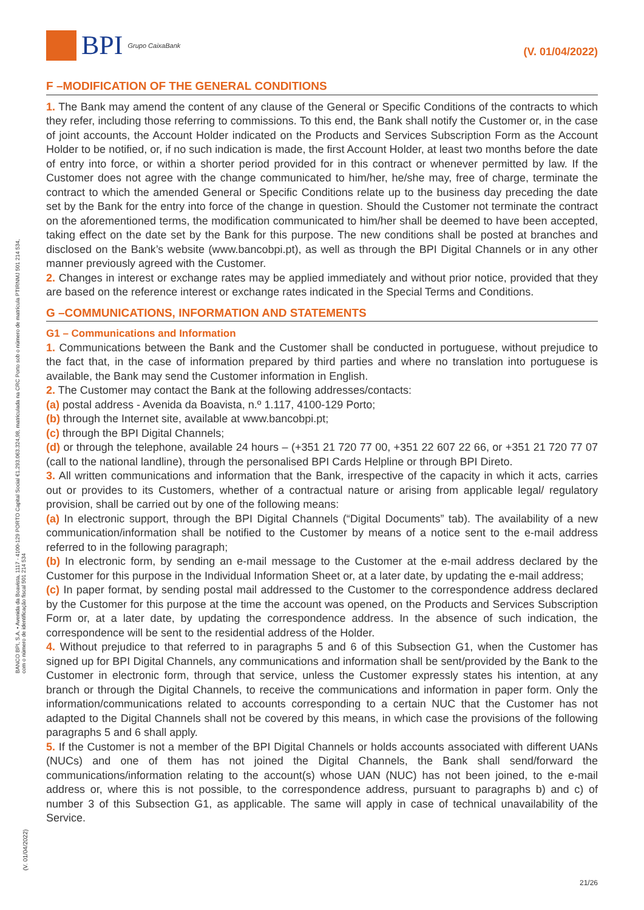BPI Grupo CaixaBank
(V. 01/04/2022)
BANCO BPI, S.A. • Avenida da Boavista, 1117 - 4100-129 PORTO Capital Social €1.293.063.324,98, matriculada na CRC Porto sob o número de matrícula PTIRNMJ 501 214 534, com o número de identificação fiscal 501 214 534
(V. 01/04/2022)
F –MODIFICATION OF THE GENERAL CONDITIONS
1. The Bank may amend the content of any clause of the General or Specific Conditions of the contracts to which they refer, including those referring to commissions. To this end, the Bank shall notify the Customer or, in the case of joint accounts, the Account Holder indicated on the Products and Services Subscription Form as the Account Holder to be notified, or, if no such indication is made, the first Account Holder, at least two months before the date of entry into force, or within a shorter period provided for in this contract or whenever permitted by law. If the Customer does not agree with the change communicated to him/her, he/she may, free of charge, terminate the contract to which the amended General or Specific Conditions relate up to the business day preceding the date set by the Bank for the entry into force of the change in question. Should the Customer not terminate the contract on the aforementioned terms, the modification communicated to him/her shall be deemed to have been accepted, taking effect on the date set by the Bank for this purpose. The new conditions shall be posted at branches and disclosed on the Bank’s website (www.bancobpi.pt), as well as through the BPI Digital Channels or in any other manner previously agreed with the Customer.
2. Changes in interest or exchange rates may be applied immediately and without prior notice, provided that they are based on the reference interest or exchange rates indicated in the Special Terms and Conditions.
G –COMMUNICATIONS, INFORMATION AND STATEMENTS
G1 – Communications and Information
1. Communications between the Bank and the Customer shall be conducted in portuguese, without prejudice to the fact that, in the case of information prepared by third parties and where no translation into portuguese is available, the Bank may send the Customer information in English.
2. The Customer may contact the Bank at the following addresses/contacts:
(a) postal address - Avenida da Boavista, n.º 1.117, 4100-129 Porto;
(b) through the Internet site, available at www.bancobpi.pt;
(c) through the BPI Digital Channels;
(d) or through the telephone, available 24 hours – (+351 21 720 77 00, +351 22 607 22 66, or +351 21 720 77 07 (call to the national landline), through the personalised BPI Cards Helpline or through BPI Direto.
3. All written communications and information that the Bank, irrespective of the capacity in which it acts, carries out or provides to its Customers, whether of a contractual nature or arising from applicable legal/ regulatory provision, shall be carried out by one of the following means:
(a) In electronic support, through the BPI Digital Channels (“Digital Documents” tab). The availability of a new communication/information shall be notified to the Customer by means of a notice sent to the e-mail address referred to in the following paragraph;
(b) In electronic form, by sending an e-mail message to the Customer at the e-mail address declared by the Customer for this purpose in the Individual Information Sheet or, at a later date, by updating the e-mail address;
(c) In paper format, by sending postal mail addressed to the Customer to the correspondence address declared by the Customer for this purpose at the time the account was opened, on the Products and Services Subscription Form or, at a later date, by updating the correspondence address. In the absence of such indication, the correspondence will be sent to the residential address of the Holder.
4. Without prejudice to that referred to in paragraphs 5 and 6 of this Subsection G1, when the Customer has signed up for BPI Digital Channels, any communications and information shall be sent/provided by the Bank to the Customer in electronic form, through that service, unless the Customer expressly states his intention, at any branch or through the Digital Channels, to receive the communications and information in paper form. Only the information/communications related to accounts corresponding to a certain NUC that the Customer has not adapted to the Digital Channels shall not be covered by this means, in which case the provisions of the following paragraphs 5 and 6 shall apply.
5. If the Customer is not a member of the BPI Digital Channels or holds accounts associated with different UANs (NUCs) and one of them has not joined the Digital Channels, the Bank shall send/forward the communications/information relating to the account(s) whose UAN (NUC) has not been joined, to the e-mail address or, where this is not possible, to the correspondence address, pursuant to paragraphs b) and c) of number 3 of this Subsection G1, as applicable. The same will apply in case of technical unavailability of the Service.
21/26